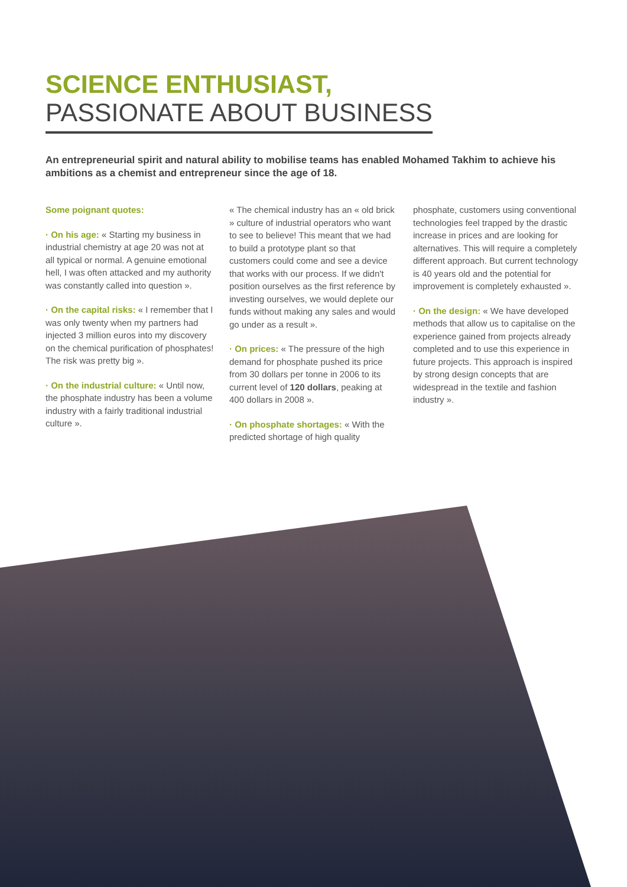SCIENCE ENTHUSIAST,
PASSIONATE ABOUT BUSINESS
An entrepreneurial spirit and natural ability to mobilise teams has enabled Mohamed Takhim to achieve his ambitions as a chemist and entrepreneur since the age of 18.
Some poignant quotes:
· On his age: « Starting my business in industrial chemistry at age 20 was not at all typical or normal. A genuine emotional hell, I was often attacked and my authority was constantly called into question ».
· On the capital risks: « I remember that I was only twenty when my partners had injected 3 million euros into my discovery on the chemical purification of phosphates! The risk was pretty big ».
· On the industrial culture: « Until now, the phosphate industry has been a volume industry with a fairly traditional industrial culture ».
« The chemical industry has an « old brick » culture of industrial operators who want to see to believe! This meant that we had to build a prototype plant so that customers could come and see a device that works with our process. If we didn't position ourselves as the first reference by investing ourselves, we would deplete our funds without making any sales and would go under as a result ».
· On prices: « The pressure of the high demand for phosphate pushed its price from 30 dollars per tonne in 2006 to its current level of 120 dollars, peaking at 400 dollars in 2008 ».
· On phosphate shortages: « With the predicted shortage of high quality
phosphate, customers using conventional technologies feel trapped by the drastic increase in prices and are looking for alternatives. This will require a completely different approach. But current technology is 40 years old and the potential for improvement is completely exhausted ».
· On the design: « We have developed methods that allow us to capitalise on the experience gained from projects already completed and to use this experience in future projects. This approach is inspired by strong design concepts that are widespread in the textile and fashion industry ».